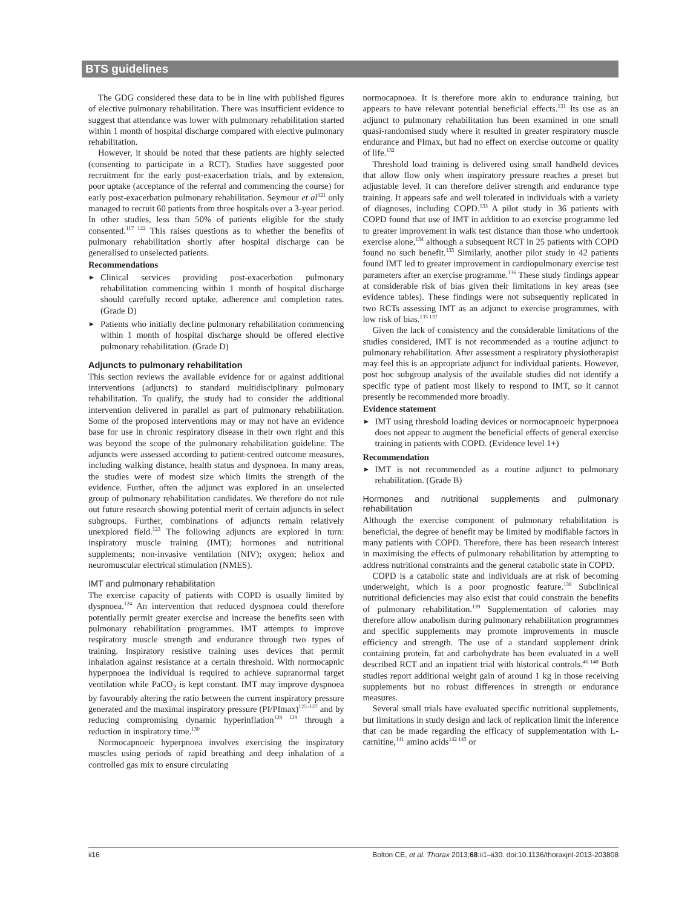BTS guidelines
The GDG considered these data to be in line with published figures of elective pulmonary rehabilitation. There was insufficient evidence to suggest that attendance was lower with pulmonary rehabilitation started within 1 month of hospital discharge compared with elective pulmonary rehabilitation.
However, it should be noted that these patients are highly selected (consenting to participate in a RCT). Studies have suggested poor recruitment for the early post-exacerbation trials, and by extension, poor uptake (acceptance of the referral and commencing the course) for early post-exacerbation pulmonary rehabilitation. Seymour et al<sup>121</sup> only managed to recruit 60 patients from three hospitals over a 3-year period. In other studies, less than 50% of patients eligible for the study consented.<sup>117 122</sup> This raises questions as to whether the benefits of pulmonary rehabilitation shortly after hospital discharge can be generalised to unselected patients.
Recommendations
Clinical services providing post-exacerbation pulmonary rehabilitation commencing within 1 month of hospital discharge should carefully record uptake, adherence and completion rates. (Grade D)
Patients who initially decline pulmonary rehabilitation commencing within 1 month of hospital discharge should be offered elective pulmonary rehabilitation. (Grade D)
Adjuncts to pulmonary rehabilitation
This section reviews the available evidence for or against additional interventions (adjuncts) to standard multidisciplinary pulmonary rehabilitation. To qualify, the study had to consider the additional intervention delivered in parallel as part of pulmonary rehabilitation. Some of the proposed interventions may or may not have an evidence base for use in chronic respiratory disease in their own right and this was beyond the scope of the pulmonary rehabilitation guideline. The adjuncts were assessed according to patient-centred outcome measures, including walking distance, health status and dyspnoea. In many areas, the studies were of modest size which limits the strength of the evidence. Further, often the adjunct was explored in an unselected group of pulmonary rehabilitation candidates. We therefore do not rule out future research showing potential merit of certain adjuncts in select subgroups. Further, combinations of adjuncts remain relatively unexplored field.<sup>123</sup> The following adjuncts are explored in turn: inspiratory muscle training (IMT); hormones and nutritional supplements; non-invasive ventilation (NIV); oxygen; heliox and neuromuscular electrical stimulation (NMES).
IMT and pulmonary rehabilitation
The exercise capacity of patients with COPD is usually limited by dyspnoea.<sup>124</sup> An intervention that reduced dyspnoea could therefore potentially permit greater exercise and increase the benefits seen with pulmonary rehabilitation programmes. IMT attempts to improve respiratory muscle strength and endurance through two types of training. Inspiratory resistive training uses devices that permit inhalation against resistance at a certain threshold. With normocapnic hyperpnoea the individual is required to achieve supranormal target ventilation while PaCO<sub>2</sub> is kept constant. IMT may improve dyspnoea by favourably altering the ratio between the current inspiratory pressure generated and the maximal inspiratory pressure (PI/PImax)<sup>125–127</sup> and by reducing compromising dynamic hyperinflation<sup>128 129</sup> through a reduction in inspiratory time.<sup>130</sup>
Normocapnoeic hyperpnoea involves exercising the inspiratory muscles using periods of rapid breathing and deep inhalation of a controlled gas mix to ensure circulating
normocapnoea. It is therefore more akin to endurance training, but appears to have relevant potential beneficial effects.<sup>131</sup> Its use as an adjunct to pulmonary rehabilitation has been examined in one small quasi-randomised study where it resulted in greater respiratory muscle endurance and PImax, but had no effect on exercise outcome or quality of life.<sup>132</sup>
Threshold load training is delivered using small handheld devices that allow flow only when inspiratory pressure reaches a preset but adjustable level. It can therefore deliver strength and endurance type training. It appears safe and well tolerated in individuals with a variety of diagnoses, including COPD.<sup>133</sup> A pilot study in 36 patients with COPD found that use of IMT in addition to an exercise programme led to greater improvement in walk test distance than those who undertook exercise alone,<sup>134</sup> although a subsequent RCT in 25 patients with COPD found no such benefit.<sup>135</sup> Similarly, another pilot study in 42 patients found IMT led to greater improvement in cardiopulmonary exercise test parameters after an exercise programme.<sup>136</sup> These study findings appear at considerable risk of bias given their limitations in key areas (see evidence tables). These findings were not subsequently replicated in two RCTs assessing IMT as an adjunct to exercise programmes, with low risk of bias.<sup>135 137</sup>
Given the lack of consistency and the considerable limitations of the studies considered, IMT is not recommended as a routine adjunct to pulmonary rehabilitation. After assessment a respiratory physiotherapist may feel this is an appropriate adjunct for individual patients. However, post hoc subgroup analysis of the available studies did not identify a specific type of patient most likely to respond to IMT, so it cannot presently be recommended more broadly.
Evidence statement
IMT using threshold loading devices or normocapnoeic hyperpnoea does not appear to augment the beneficial effects of general exercise training in patients with COPD. (Evidence level 1+)
Recommendation
IMT is not recommended as a routine adjunct to pulmonary rehabilitation. (Grade B)
Hormones and nutritional supplements and pulmonary rehabilitation
Although the exercise component of pulmonary rehabilitation is beneficial, the degree of benefit may be limited by modifiable factors in many patients with COPD. Therefore, there has been research interest in maximising the effects of pulmonary rehabilitation by attempting to address nutritional constraints and the general catabolic state in COPD.
COPD is a catabolic state and individuals are at risk of becoming underweight, which is a poor prognostic feature.<sup>138</sup> Subclinical nutritional deficiencies may also exist that could constrain the benefits of pulmonary rehabilitation.<sup>139</sup> Supplementation of calories may therefore allow anabolism during pulmonary rehabilitation programmes and specific supplements may promote improvements in muscle efficiency and strength. The use of a standard supplement drink containing protein, fat and carbohydrate has been evaluated in a well described RCT and an inpatient trial with historical controls.<sup>46 140</sup> Both studies report additional weight gain of around 1 kg in those receiving supplements but no robust differences in strength or endurance measures.
Several small trials have evaluated specific nutritional supplements, but limitations in study design and lack of replication limit the inference that can be made regarding the efficacy of supplementation with L-carnitine,<sup>141</sup> amino acids<sup>142 143</sup> or
ii16 Bolton CE, et al. Thorax 2013;68:ii1–ii30. doi:10.1136/thoraxjnl-2013-203808